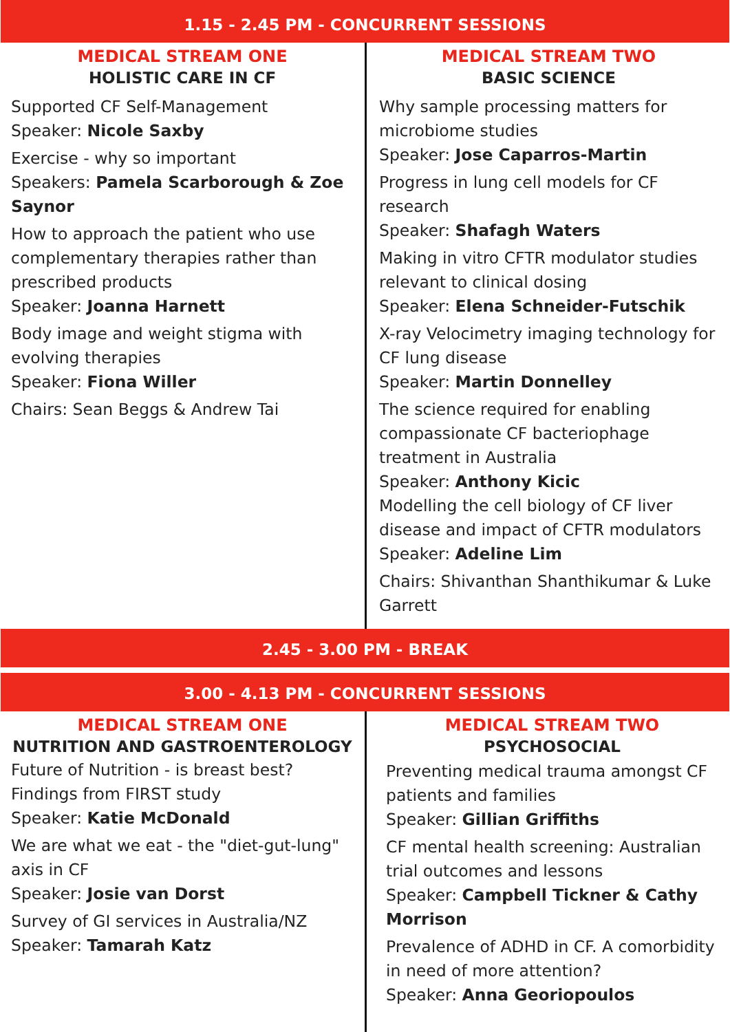1.15 - 2.45 PM - CONCURRENT SESSIONS
MEDICAL STREAM ONE
HOLISTIC CARE IN CF
Supported CF Self-Management
Speaker: Nicole Saxby
Exercise - why so important
Speakers: Pamela Scarborough & Zoe Saynor
How to approach the patient who use complementary therapies rather than prescribed products
Speaker: Joanna Harnett
Body image and weight stigma with evolving therapies
Speaker: Fiona Willer
Chairs: Sean Beggs & Andrew Tai
MEDICAL STREAM TWO
BASIC SCIENCE
Why sample processing matters for microbiome studies
Speaker: Jose Caparros-Martin
Progress in lung cell models for CF research
Speaker: Shafagh Waters
Making in vitro CFTR modulator studies relevant to clinical dosing
Speaker: Elena Schneider-Futschik
X-ray Velocimetry imaging technology for CF lung disease
Speaker: Martin Donnelley
The science required for enabling compassionate CF bacteriophage treatment in Australia
Speaker: Anthony Kicic
Modelling the cell biology of CF liver disease and impact of CFTR modulators
Speaker: Adeline Lim
Chairs: Shivanthan Shanthikumar & Luke Garrett
2.45 - 3.00 PM - BREAK
3.00 - 4.13 PM - CONCURRENT SESSIONS
MEDICAL STREAM ONE
NUTRITION AND GASTROENTEROLOGY
Future of Nutrition - is breast best? Findings from FIRST study
Speaker: Katie McDonald
We are what we eat - the "diet-gut-lung" axis in CF
Speaker: Josie van Dorst
Survey of GI services in Australia/NZ
Speaker: Tamarah Katz
MEDICAL STREAM TWO
PSYCHOSOCIAL
Preventing medical trauma amongst CF patients and families
Speaker: Gillian Griffiths
CF mental health screening: Australian trial outcomes and lessons
Speaker: Campbell Tickner & Cathy Morrison
Prevalence of ADHD in CF. A comorbidity in need of more attention?
Speaker: Anna Georiopoulos